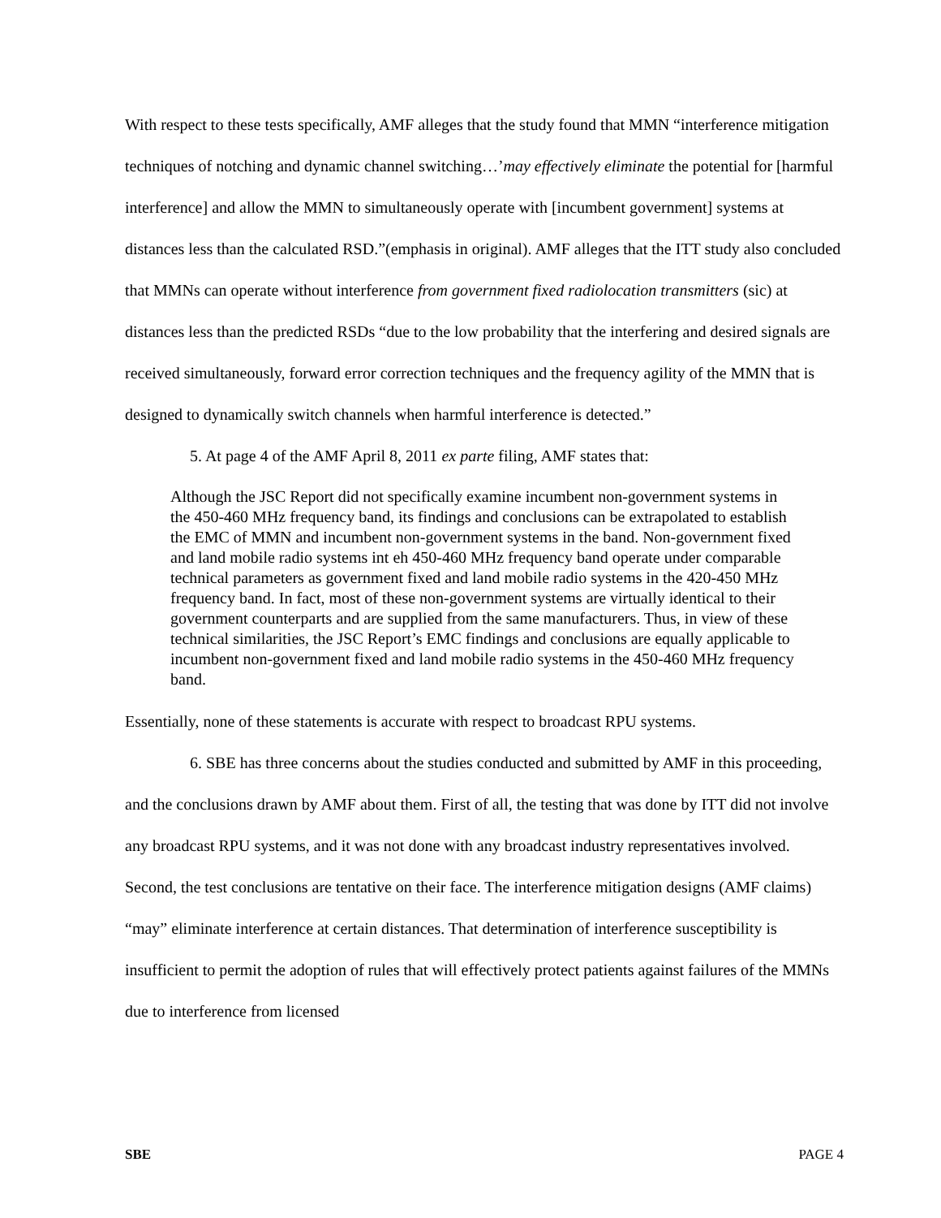With respect to these tests specifically, AMF alleges that the study found that MMN “interference mitigation techniques of notching and dynamic channel switching…’may effectively eliminate the potential for [harmful interference] and allow the MMN to simultaneously operate with [incumbent government] systems at distances less than the calculated RSD.”(emphasis in original). AMF alleges that the ITT study also concluded that MMNs can operate without interference from government fixed radiolocation transmitters (sic) at distances less than the predicted RSDs “due to the low probability that the interfering and desired signals are received simultaneously, forward error correction techniques and the frequency agility of the MMN that is designed to dynamically switch channels when harmful interference is detected.”
5. At page 4 of the AMF April 8, 2011 ex parte filing, AMF states that:
Although the JSC Report did not specifically examine incumbent non-government systems in the 450-460 MHz frequency band, its findings and conclusions can be extrapolated to establish the EMC of MMN and incumbent non-government systems in the band. Non-government fixed and land mobile radio systems int eh 450-460 MHz frequency band operate under comparable technical parameters as government fixed and land mobile radio systems in the 420-450 MHz frequency band. In fact, most of these non-government systems are virtually identical to their government counterparts and are supplied from the same manufacturers. Thus, in view of these technical similarities, the JSC Report’s EMC findings and conclusions are equally applicable to incumbent non-government fixed and land mobile radio systems in the 450-460 MHz frequency band.
Essentially, none of these statements is accurate with respect to broadcast RPU systems.
6. SBE has three concerns about the studies conducted and submitted by AMF in this proceeding, and the conclusions drawn by AMF about them. First of all, the testing that was done by ITT did not involve any broadcast RPU systems, and it was not done with any broadcast industry representatives involved. Second, the test conclusions are tentative on their face. The interference mitigation designs (AMF claims) “may” eliminate interference at certain distances. That determination of interference susceptibility is insufficient to permit the adoption of rules that will effectively protect patients against failures of the MMNs due to interference from licensed
SBE PAGE 4